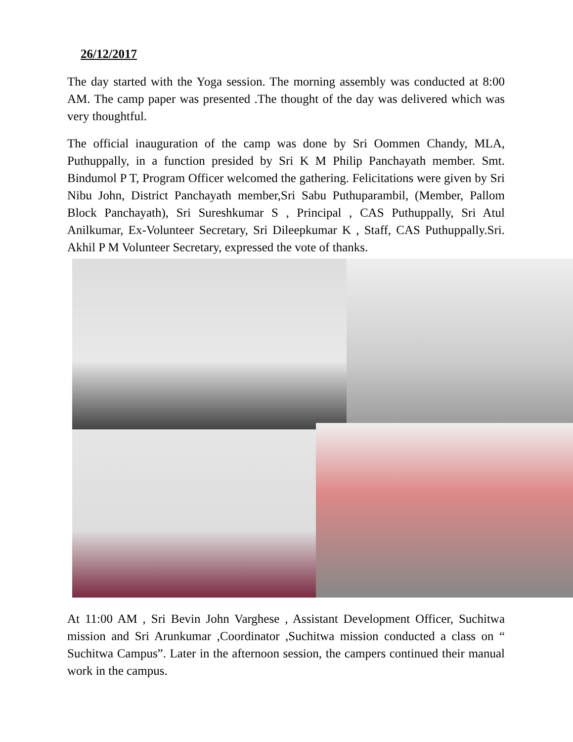26/12/2017
The day started with the Yoga session. The morning assembly was conducted at 8:00 AM. The camp paper was presented .The thought of the day was delivered which was very thoughtful.
The official inauguration of the camp was done by Sri Oommen Chandy, MLA, Puthuppally, in a function presided by Sri K M Philip Panchayath member. Smt. Bindumol P T, Program Officer welcomed the gathering. Felicitations were given by Sri Nibu John, District Panchayath member,Sri Sabu Puthuparambil, (Member, Pallom Block Panchayath), Sri Sureshkumar S , Principal , CAS Puthuppally, Sri Atul Anilkumar, Ex-Volunteer Secretary, Sri Dileepkumar K , Staff, CAS Puthuppally.Sri. Akhil P M Volunteer Secretary, expressed the vote of thanks.
At 11:00 AM , Sri Bevin John Varghese , Assistant Development Officer, Suchitwa mission and Sri Arunkumar ,Coordinator ,Suchitwa mission conducted a class on “ Suchitwa Campus”. Later in the afternoon session, the campers continued their manual work in the campus.